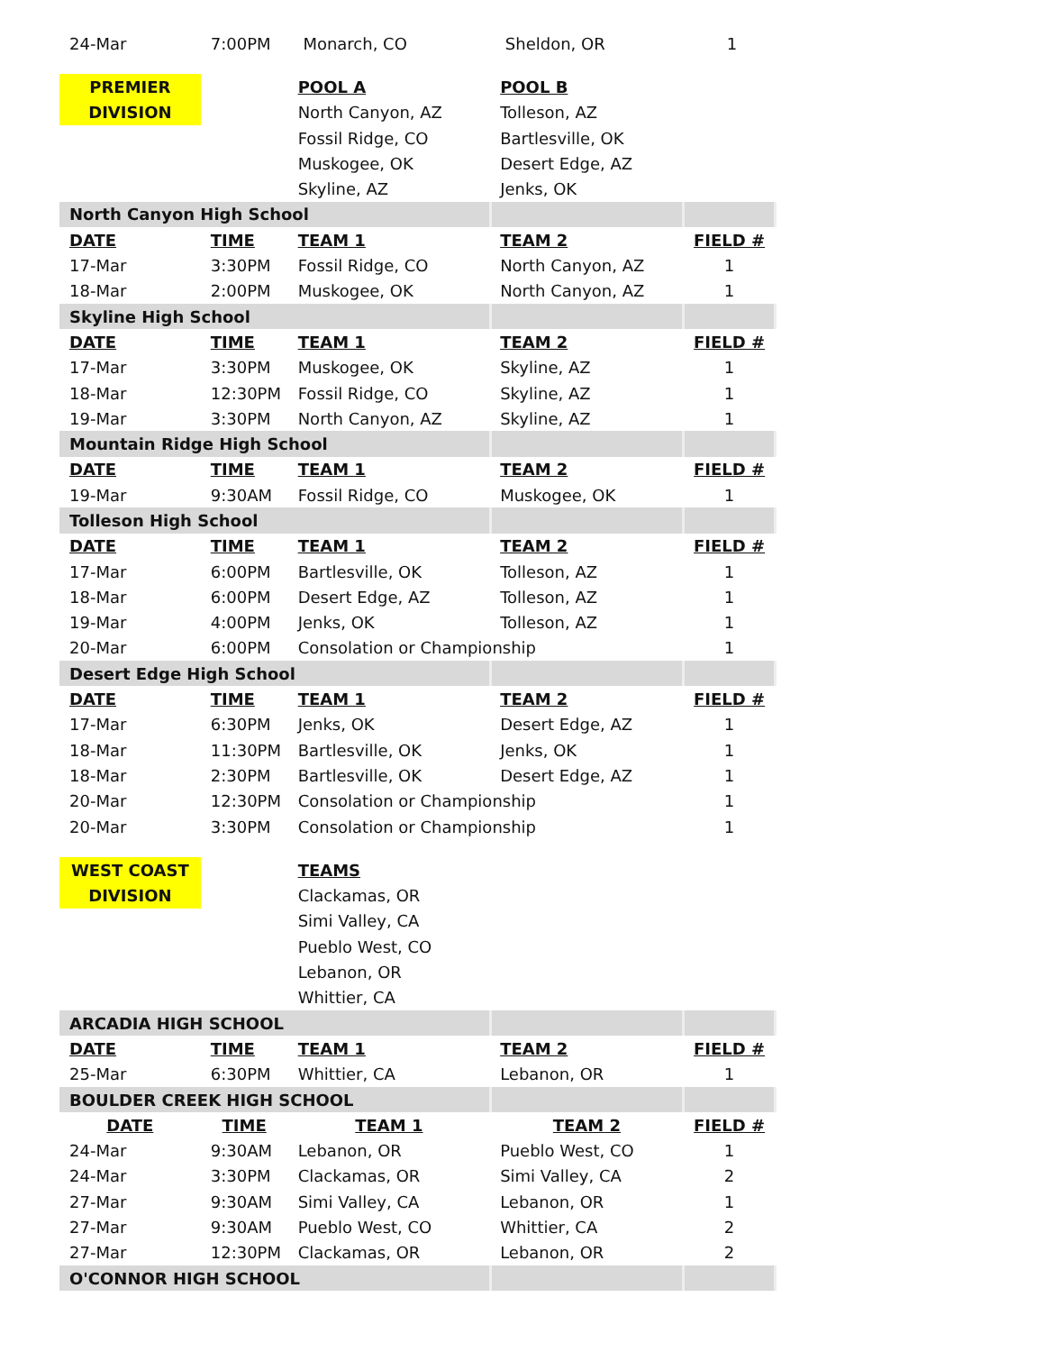| 24-Mar | 7:00PM | Monarch, CO | Sheldon, OR | 1 |
| PREMIER | | POOL A | POOL B | |
| DIVISION | | North Canyon, AZ | Tolleson, AZ | |
| | | Fossil Ridge, CO | Bartlesville, OK | |
| | | Muskogee, OK | Desert Edge, AZ | |
| | | Skyline, AZ | Jenks, OK | |
| North Canyon High School | | | | |
| DATE | TIME | TEAM 1 | TEAM 2 | FIELD # |
| 17-Mar | 3:30PM | Fossil Ridge, CO | North Canyon, AZ | 1 |
| 18-Mar | 2:00PM | Muskogee, OK | North Canyon, AZ | 1 |
| Skyline High School | | | | |
| DATE | TIME | TEAM 1 | TEAM 2 | FIELD # |
| 17-Mar | 3:30PM | Muskogee, OK | Skyline, AZ | 1 |
| 18-Mar | 12:30PM | Fossil Ridge, CO | Skyline, AZ | 1 |
| 19-Mar | 3:30PM | North Canyon, AZ | Skyline, AZ | 1 |
| Mountain Ridge High School | | | | |
| DATE | TIME | TEAM 1 | TEAM 2 | FIELD # |
| 19-Mar | 9:30AM | Fossil Ridge, CO | Muskogee, OK | 1 |
| Tolleson High School | | | | |
| DATE | TIME | TEAM 1 | TEAM 2 | FIELD # |
| 17-Mar | 6:00PM | Bartlesville, OK | Tolleson, AZ | 1 |
| 18-Mar | 6:00PM | Desert Edge, AZ | Tolleson, AZ | 1 |
| 19-Mar | 4:00PM | Jenks, OK | Tolleson, AZ | 1 |
| 20-Mar | 6:00PM | Consolation or Championship | | 1 |
| Desert Edge High School | | | | |
| DATE | TIME | TEAM 1 | TEAM 2 | FIELD # |
| 17-Mar | 6:30PM | Jenks, OK | Desert Edge, AZ | 1 |
| 18-Mar | 11:30PM | Bartlesville, OK | Jenks, OK | 1 |
| 18-Mar | 2:30PM | Bartlesville, OK | Desert Edge, AZ | 1 |
| 20-Mar | 12:30PM | Consolation or Championship | | 1 |
| 20-Mar | 3:30PM | Consolation or Championship | | 1 |
| WEST COAST | | TEAMS | | |
| DIVISION | | Clackamas, OR | | |
| | | Simi Valley, CA | | |
| | | Pueblo West, CO | | |
| | | Lebanon, OR | | |
| | | Whittier, CA | | |
| ARCADIA HIGH SCHOOL | | | | |
| DATE | TIME | TEAM 1 | TEAM 2 | FIELD # |
| 25-Mar | 6:30PM | Whittier, CA | Lebanon, OR | 1 |
| BOULDER CREEK HIGH SCHOOL | | | | |
| DATE | TIME | TEAM 1 | TEAM 2 | FIELD # |
| 24-Mar | 9:30AM | Lebanon, OR | Pueblo West, CO | 1 |
| 24-Mar | 3:30PM | Clackamas, OR | Simi Valley, CA | 2 |
| 27-Mar | 9:30AM | Simi Valley, CA | Lebanon, OR | 1 |
| 27-Mar | 9:30AM | Pueblo West, CO | Whittier, CA | 2 |
| 27-Mar | 12:30PM | Clackamas, OR | Lebanon, OR | 2 |
| O'CONNOR HIGH SCHOOL | | | | |